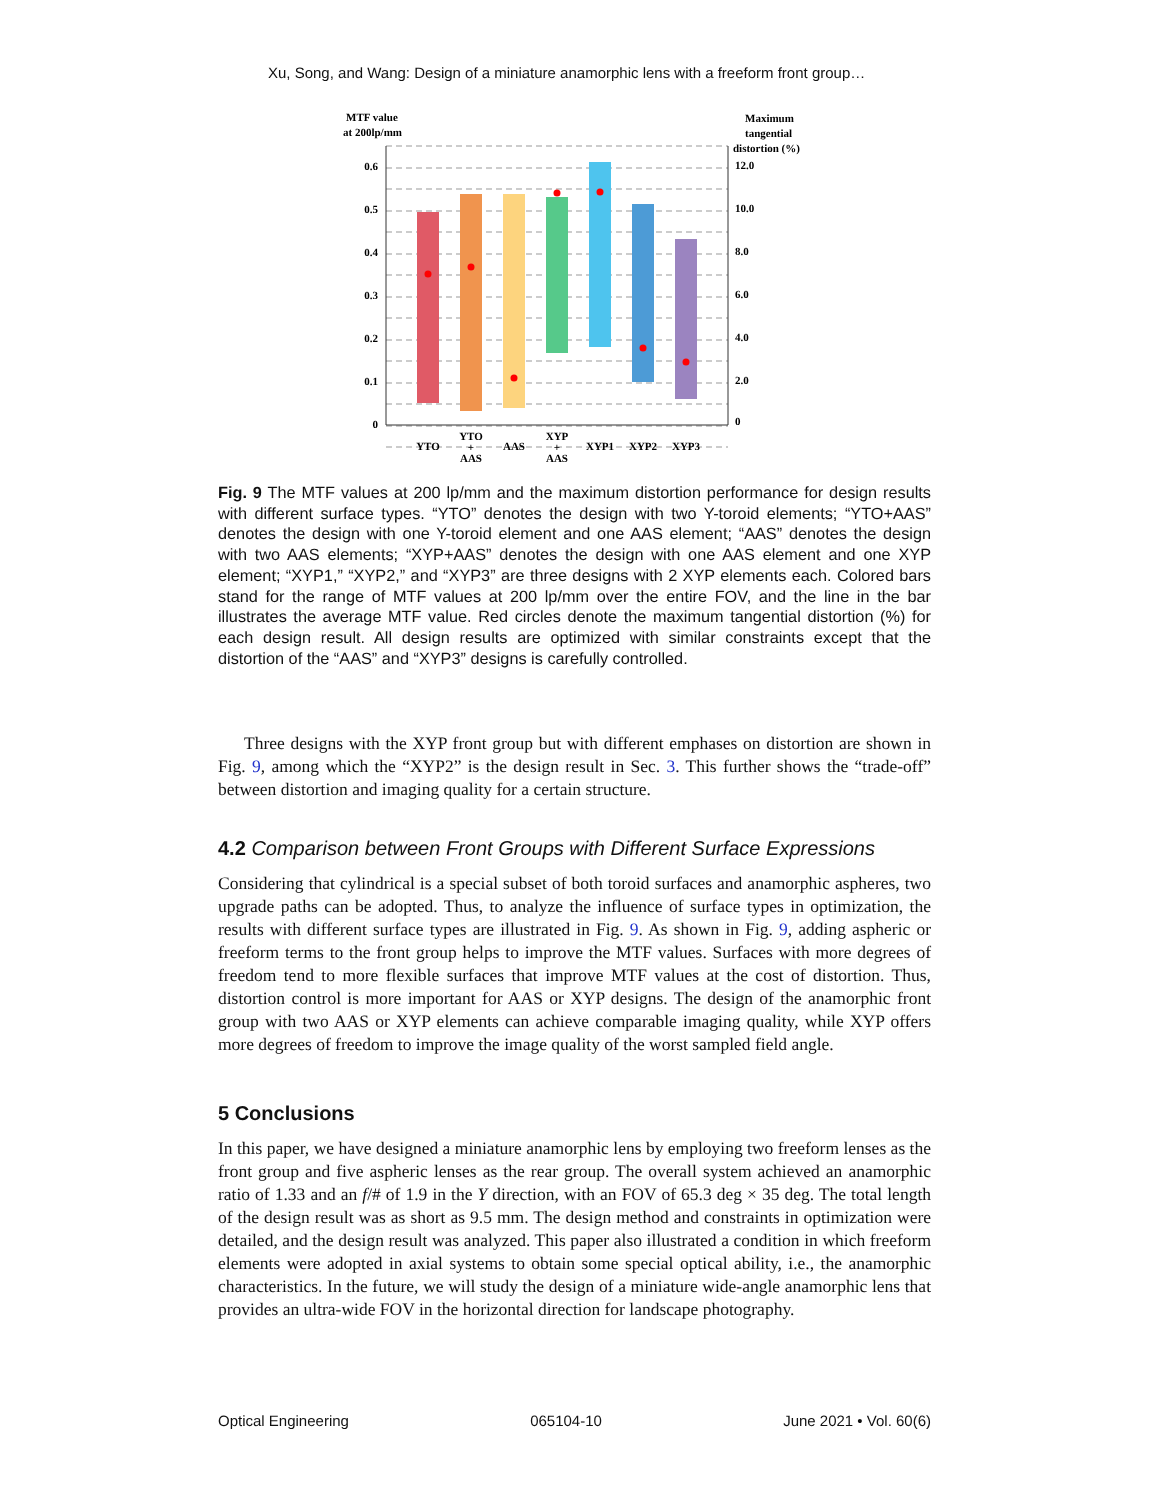Xu, Song, and Wang: Design of a miniature anamorphic lens with a freeform front group…
MTF value
at 200lp/mm
Maximum
tangential
distortion (%)
0.6
0.5
0.4
0.3
0.2
0.1
0
12.0
10.0
8.0
6.0
4.0
2.0
0
YTO
YTO
+
AAS
AAS
XYP
+
AAS
XYP1
XYP2
XYP3
Fig. 9 The MTF values at 200 lp/mm and the maximum distortion performance for design results with different surface types. “YTO” denotes the design with two Y-toroid elements; “YTO+AAS” denotes the design with one Y-toroid element and one AAS element; “AAS” denotes the design with two AAS elements; “XYP+AAS” denotes the design with one AAS element and one XYP element; “XYP1,” “XYP2,” and “XYP3” are three designs with 2 XYP elements each. Colored bars stand for the range of MTF values at 200 lp/mm over the entire FOV, and the line in the bar illustrates the average MTF value. Red circles denote the maximum tangential distortion (%) for each design result. All design results are optimized with similar constraints except that the distortion of the “AAS” and “XYP3” designs is carefully controlled.
Three designs with the XYP front group but with different emphases on distortion are shown in Fig. 9, among which the “XYP2” is the design result in Sec. 3. This further shows the “trade-off” between distortion and imaging quality for a certain structure.
4.2 Comparison between Front Groups with Different Surface Expressions
Considering that cylindrical is a special subset of both toroid surfaces and anamorphic aspheres, two upgrade paths can be adopted. Thus, to analyze the influence of surface types in optimization, the results with different surface types are illustrated in Fig. 9. As shown in Fig. 9, adding aspheric or freeform terms to the front group helps to improve the MTF values. Surfaces with more degrees of freedom tend to more flexible surfaces that improve MTF values at the cost of distortion. Thus, distortion control is more important for AAS or XYP designs. The design of the anamorphic front group with two AAS or XYP elements can achieve comparable imaging quality, while XYP offers more degrees of freedom to improve the image quality of the worst sampled field angle.
5 Conclusions
In this paper, we have designed a miniature anamorphic lens by employing two freeform lenses as the front group and five aspheric lenses as the rear group. The overall system achieved an anamorphic ratio of 1.33 and an f/# of 1.9 in the Y direction, with an FOV of 65.3 deg × 35 deg. The total length of the design result was as short as 9.5 mm. The design method and constraints in optimization were detailed, and the design result was analyzed. This paper also illustrated a condition in which freeform elements were adopted in axial systems to obtain some special optical ability, i.e., the anamorphic characteristics. In the future, we will study the design of a miniature wide-angle anamorphic lens that provides an ultra-wide FOV in the horizontal direction for landscape photography.
Optical Engineering 065104-10 June 2021 • Vol. 60(6)